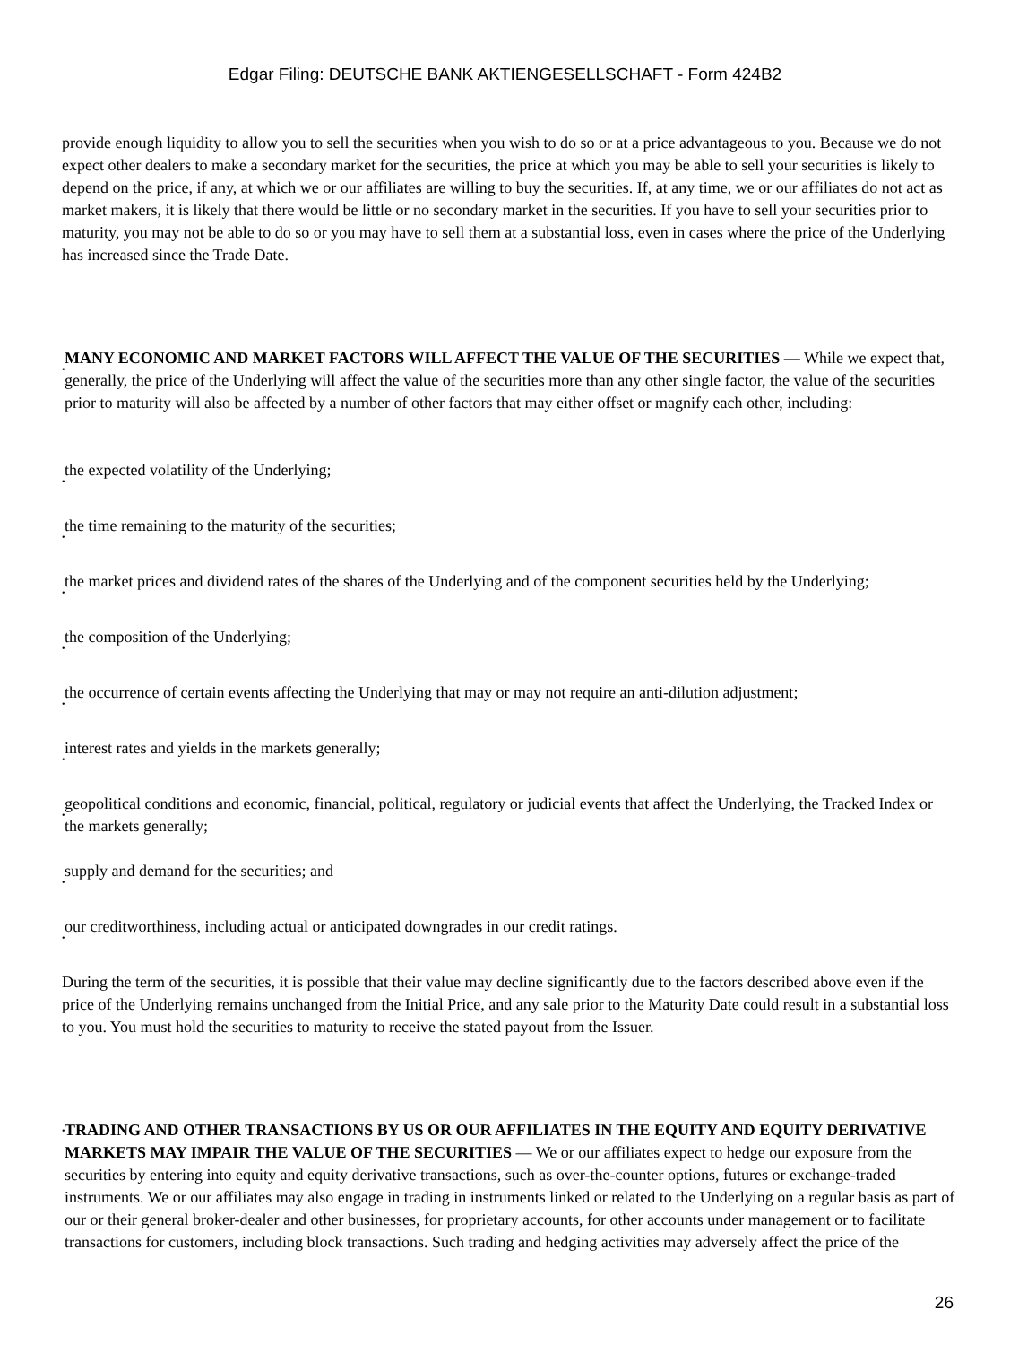Edgar Filing: DEUTSCHE BANK AKTIENGESELLSCHAFT - Form 424B2
provide enough liquidity to allow you to sell the securities when you wish to do so or at a price advantageous to you. Because we do not expect other dealers to make a secondary market for the securities, the price at which you may be able to sell your securities is likely to depend on the price, if any, at which we or our affiliates are willing to buy the securities. If, at any time, we or our affiliates do not act as market makers, it is likely that there would be little or no secondary market in the securities. If you have to sell your securities prior to maturity, you may not be able to do so or you may have to sell them at a substantial loss, even in cases where the price of the Underlying has increased since the Trade Date.
•
MANY ECONOMIC AND MARKET FACTORS WILL AFFECT THE VALUE OF THE SECURITIES — While we expect that, generally, the price of the Underlying will affect the value of the securities more than any other single factor, the value of the securities prior to maturity will also be affected by a number of other factors that may either offset or magnify each other, including:
•
the expected volatility of the Underlying;
•
the time remaining to the maturity of the securities;
•
the market prices and dividend rates of the shares of the Underlying and of the component securities held by the Underlying;
•
the composition of the Underlying;
•
the occurrence of certain events affecting the Underlying that may or may not require an anti-dilution adjustment;
•
interest rates and yields in the markets generally;
•
geopolitical conditions and economic, financial, political, regulatory or judicial events that affect the Underlying, the Tracked Index or the markets generally;
•
supply and demand for the securities; and
•
our creditworthiness, including actual or anticipated downgrades in our credit ratings.
During the term of the securities, it is possible that their value may decline significantly due to the factors described above even if the price of the Underlying remains unchanged from the Initial Price, and any sale prior to the Maturity Date could result in a substantial loss to you. You must hold the securities to maturity to receive the stated payout from the Issuer.
•
TRADING AND OTHER TRANSACTIONS BY US OR OUR AFFILIATES IN THE EQUITY AND EQUITY DERIVATIVE MARKETS MAY IMPAIR THE VALUE OF THE SECURITIES — We or our affiliates expect to hedge our exposure from the securities by entering into equity and equity derivative transactions, such as over-the-counter options, futures or exchange-traded instruments. We or our affiliates may also engage in trading in instruments linked or related to the Underlying on a regular basis as part of our or their general broker-dealer and other businesses, for proprietary accounts, for other accounts under management or to facilitate transactions for customers, including block transactions. Such trading and hedging activities may adversely affect the price of the
26